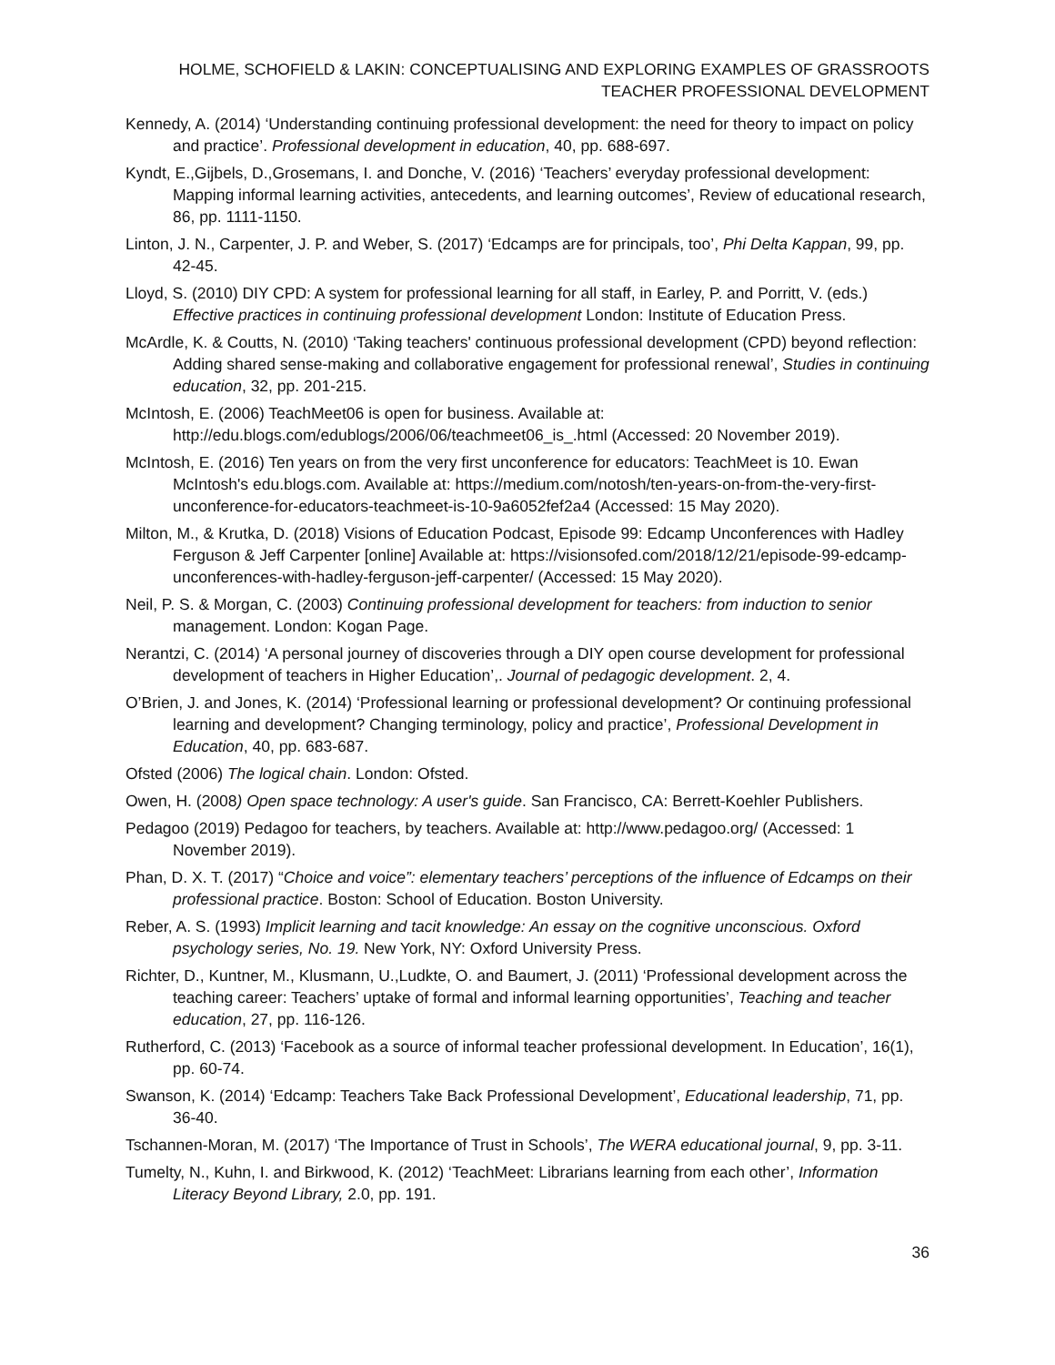HOLME, SCHOFIELD & LAKIN: CONCEPTUALISING AND EXPLORING EXAMPLES OF GRASSROOTS TEACHER PROFESSIONAL DEVELOPMENT
Kennedy, A. (2014) ‘Understanding continuing professional development: the need for theory to impact on policy and practice’. Professional development in education, 40, pp. 688-697.
Kyndt, E.,Gijbels, D.,Grosemans, I. and Donche, V. (2016) ‘Teachers’ everyday professional development: Mapping informal learning activities, antecedents, and learning outcomes’, Review of educational research, 86, pp. 1111-1150.
Linton, J. N., Carpenter, J. P. and Weber, S. (2017) ‘Edcamps are for principals, too’, Phi Delta Kappan, 99, pp. 42-45.
Lloyd, S. (2010) DIY CPD: A system for professional learning for all staff, in Earley, P. and Porritt, V. (eds.) Effective practices in continuing professional development London: Institute of Education Press.
McArdle, K. & Coutts, N. (2010) ‘Taking teachers' continuous professional development (CPD) beyond reflection: Adding shared sense-making and collaborative engagement for professional renewal’, Studies in continuing education, 32, pp. 201-215.
McIntosh, E. (2006) TeachMeet06 is open for business. Available at: http://edu.blogs.com/edublogs/2006/06/teachmeet06_is_.html (Accessed: 20 November 2019).
McIntosh, E. (2016) Ten years on from the very first unconference for educators: TeachMeet is 10. Ewan McIntosh's edu.blogs.com. Available at: https://medium.com/notosh/ten-years-on-from-the-very-first-unconference-for-educators-teachmeet-is-10-9a6052fef2a4 (Accessed: 15 May 2020).
Milton, M., & Krutka, D. (2018) Visions of Education Podcast, Episode 99: Edcamp Unconferences with Hadley Ferguson & Jeff Carpenter [online] Available at: https://visionsofed.com/2018/12/21/episode-99-edcamp-unconferences-with-hadley-ferguson-jeff-carpenter/ (Accessed: 15 May 2020).
Neil, P. S. & Morgan, C. (2003) Continuing professional development for teachers: from induction to senior management. London: Kogan Page.
Nerantzi, C. (2014) ‘A personal journey of discoveries through a DIY open course development for professional development of teachers in Higher Education’,. Journal of pedagogic development. 2, 4.
O’Brien, J. and Jones, K. (2014) ‘Professional learning or professional development? Or continuing professional learning and development? Changing terminology, policy and practice’, Professional Development in Education, 40, pp. 683-687.
Ofsted (2006) The logical chain. London: Ofsted.
Owen, H. (2008) Open space technology: A user's guide. San Francisco, CA: Berrett-Koehler Publishers.
Pedagoo (2019) Pedagoo for teachers, by teachers. Available at: http://www.pedagoo.org/ (Accessed: 1 November 2019).
Phan, D. X. T. (2017) “Choice and voice”: elementary teachers’ perceptions of the influence of Edcamps on their professional practice. Boston: School of Education. Boston University.
Reber, A. S. (1993) Implicit learning and tacit knowledge: An essay on the cognitive unconscious. Oxford psychology series, No. 19. New York, NY: Oxford University Press.
Richter, D., Kuntner, M., Klusmann, U.,Ludkte, O. and Baumert, J. (2011) ‘Professional development across the teaching career: Teachers’ uptake of formal and informal learning opportunities’, Teaching and teacher education, 27, pp. 116-126.
Rutherford, C. (2013) ‘Facebook as a source of informal teacher professional development. In Education’, 16(1), pp. 60-74.
Swanson, K. (2014) ‘Edcamp: Teachers Take Back Professional Development’, Educational leadership, 71, pp. 36-40.
Tschannen-Moran, M. (2017) ‘The Importance of Trust in Schools’, The WERA educational journal, 9, pp. 3-11.
Tumelty, N., Kuhn, I. and Birkwood, K. (2012) ‘TeachMeet: Librarians learning from each other’, Information Literacy Beyond Library, 2.0, pp. 191.
36